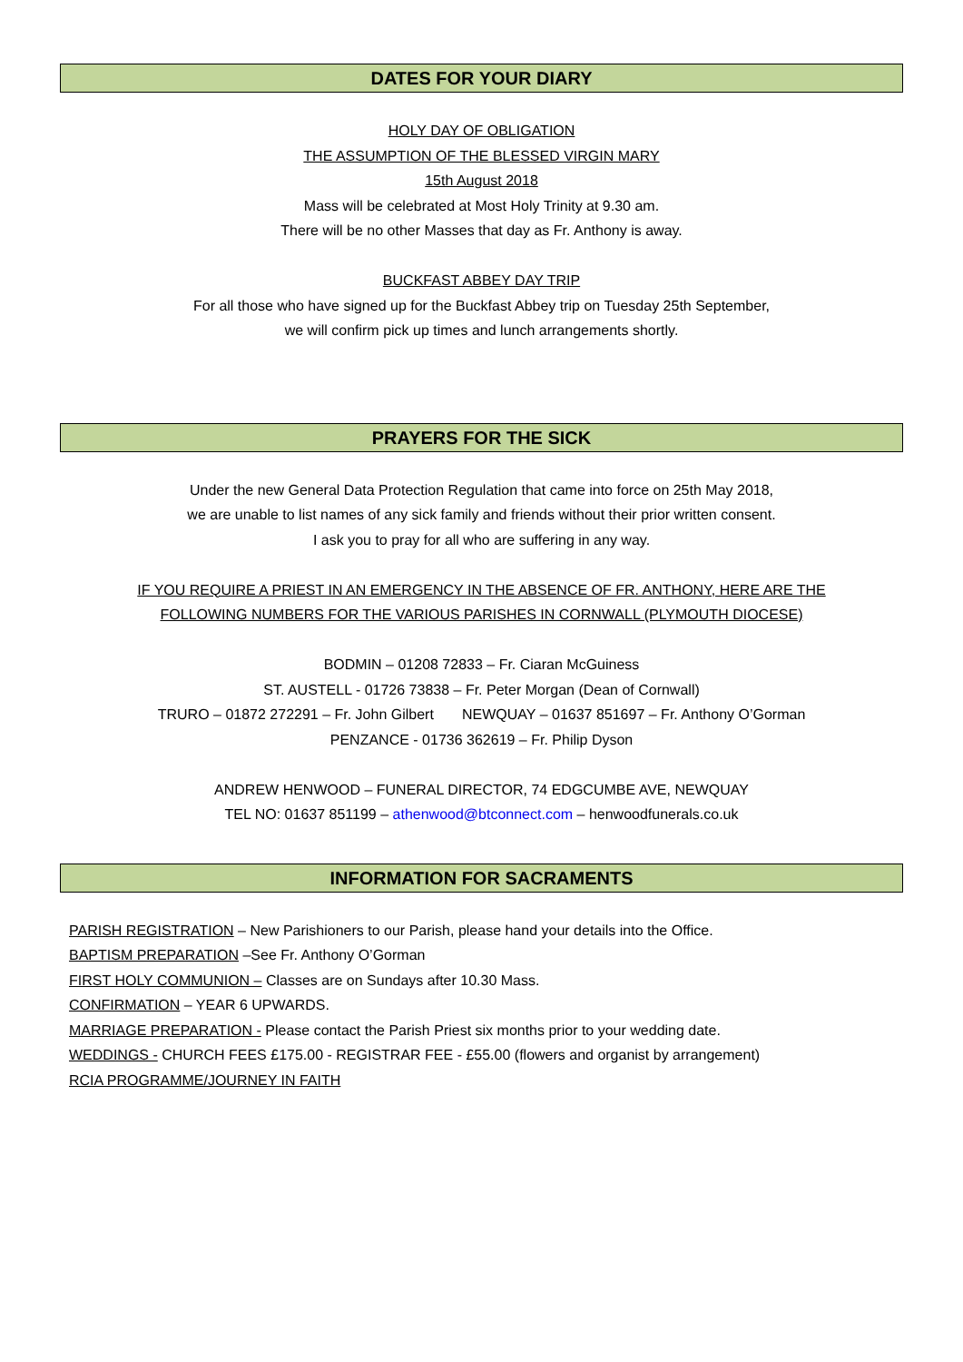DATES FOR YOUR DIARY
HOLY DAY OF OBLIGATION
THE ASSUMPTION OF THE BLESSED VIRGIN MARY
15th August 2018
Mass will be celebrated at Most Holy Trinity at 9.30 am.
There will be no other Masses that day as Fr. Anthony is away.
BUCKFAST ABBEY DAY TRIP
For all those who have signed up for the Buckfast Abbey trip on Tuesday 25th September,
we will confirm pick up times and lunch arrangements shortly.
PRAYERS FOR THE SICK
Under the new General Data Protection Regulation that came into force on 25th May 2018,
we are unable to list names of any sick family and friends without their prior written consent.
I ask you to pray for all who are suffering in any way.
IF YOU REQUIRE A PRIEST IN AN EMERGENCY IN THE ABSENCE OF FR. ANTHONY, HERE ARE THE
FOLLOWING NUMBERS FOR THE VARIOUS PARISHES IN CORNWALL (PLYMOUTH DIOCESE)
BODMIN – 01208 72833 – Fr. Ciaran McGuiness
ST. AUSTELL - 01726 73838 – Fr. Peter Morgan (Dean of Cornwall)
TRURO – 01872 272291 – Fr. John Gilbert NEWQUAY – 01637 851697 – Fr. Anthony O’Gorman
PENZANCE - 01736 362619 – Fr. Philip Dyson
ANDREW HENWOOD – FUNERAL DIRECTOR, 74 EDGCUMBE AVE, NEWQUAY
TEL NO: 01637 851199 – athenwood@btconnect.com – henwoodfunerals.co.uk
INFORMATION FOR SACRAMENTS
PARISH REGISTRATION – New Parishioners to our Parish, please hand your details into the Office.
BAPTISM PREPARATION –See Fr. Anthony O’Gorman
FIRST HOLY COMMUNION – Classes are on Sundays after 10.30 Mass.
CONFIRMATION – YEAR 6 UPWARDS.
MARRIAGE PREPARATION - Please contact the Parish Priest six months prior to your wedding date.
WEDDINGS - CHURCH FEES £175.00 - REGISTRAR FEE - £55.00 (flowers and organist by arrangement)
RCIA PROGRAMME/JOURNEY IN FAITH